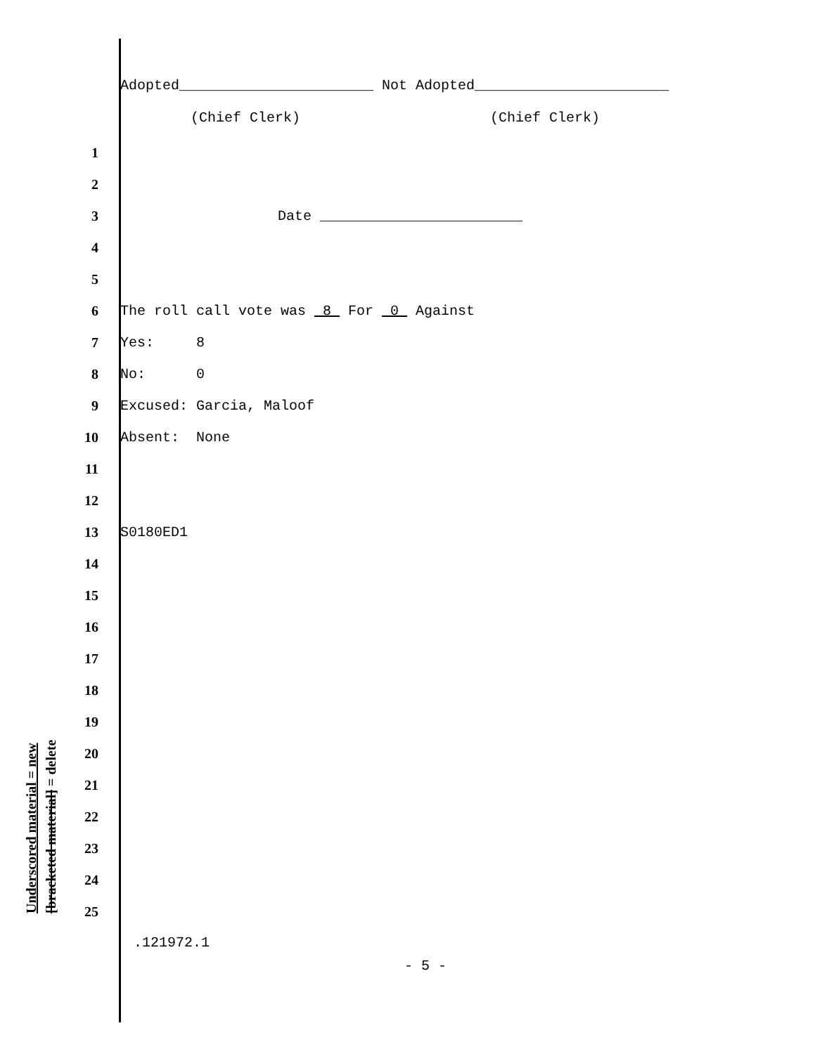Adopted_______________________ Not Adopted_______________________
(Chief Clerk) (Chief Clerk)
Underscored material = new
[bracketed material] = delete
1
2
3 Date ________________________
4
5
6 The roll call vote was 8 For 0 Against
7 Yes: 8
8 No: 0
9 Excused: Garcia, Maloof
10 Absent: None
11
12
13 S0180ED1
14
15
16
17
18
19
20
21
22
23
24
25
.121972.1
- 5 -